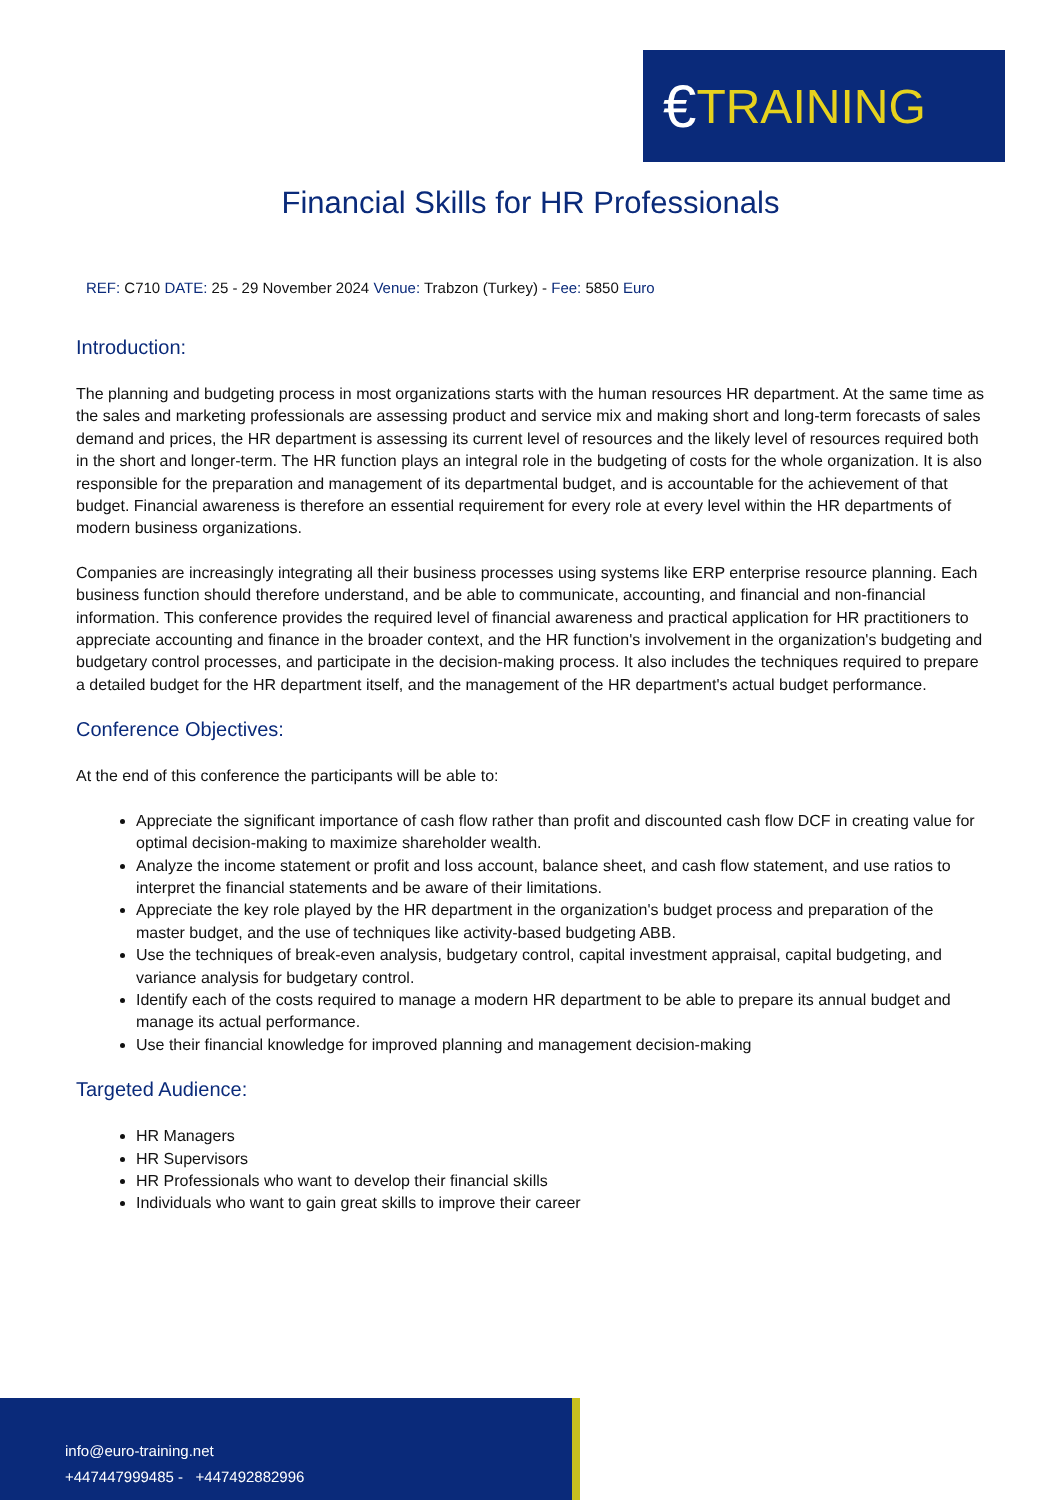€ TRAINING
Financial Skills for HR Professionals
REF: C710 DATE: 25 - 29 November 2024 Venue: Trabzon (Turkey) - Fee: 5850 Euro
Introduction:
The planning and budgeting process in most organizations starts with the human resources HR department. At the same time as the sales and marketing professionals are assessing product and service mix and making short and long-term forecasts of sales demand and prices, the HR department is assessing its current level of resources and the likely level of resources required both in the short and longer-term. The HR function plays an integral role in the budgeting of costs for the whole organization. It is also responsible for the preparation and management of its departmental budget, and is accountable for the achievement of that budget. Financial awareness is therefore an essential requirement for every role at every level within the HR departments of modern business organizations.
Companies are increasingly integrating all their business processes using systems like ERP enterprise resource planning. Each business function should therefore understand, and be able to communicate, accounting, and financial and non-financial information. This conference provides the required level of financial awareness and practical application for HR practitioners to appreciate accounting and finance in the broader context, and the HR function's involvement in the organization's budgeting and budgetary control processes, and participate in the decision-making process. It also includes the techniques required to prepare a detailed budget for the HR department itself, and the management of the HR department's actual budget performance.
Conference Objectives:
At the end of this conference the participants will be able to:
Appreciate the significant importance of cash flow rather than profit and discounted cash flow DCF in creating value for optimal decision-making to maximize shareholder wealth.
Analyze the income statement or profit and loss account, balance sheet, and cash flow statement, and use ratios to interpret the financial statements and be aware of their limitations.
Appreciate the key role played by the HR department in the organization's budget process and preparation of the master budget, and the use of techniques like activity-based budgeting ABB.
Use the techniques of break-even analysis, budgetary control, capital investment appraisal, capital budgeting, and variance analysis for budgetary control.
Identify each of the costs required to manage a modern HR department to be able to prepare its annual budget and manage its actual performance.
Use their financial knowledge for improved planning and management decision-making
Targeted Audience:
HR Managers
HR Supervisors
HR Professionals who want to develop their financial skills
Individuals who want to gain great skills to improve their career
info@euro-training.net
+447447999485 - +447492882996